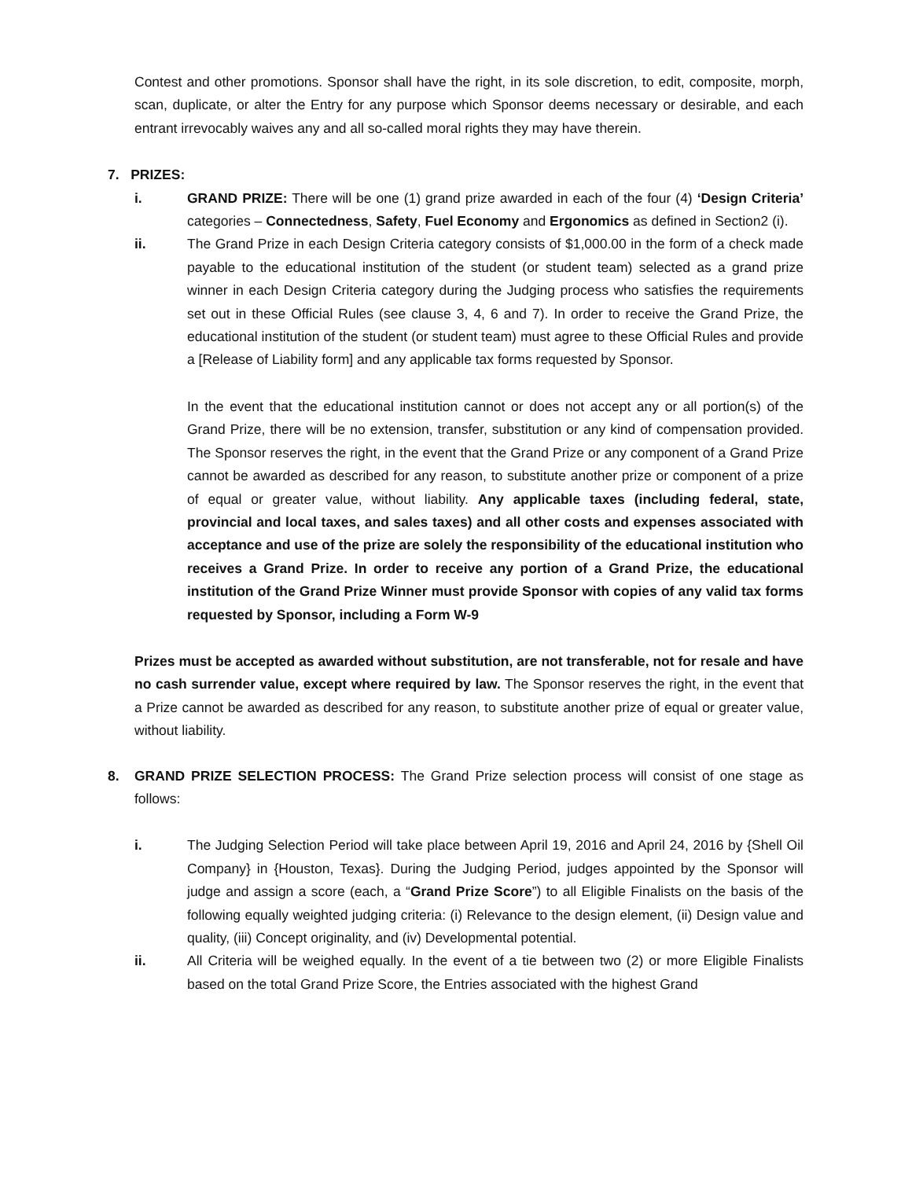Contest and other promotions. Sponsor shall have the right, in its sole discretion, to edit, composite, morph, scan, duplicate, or alter the Entry for any purpose which Sponsor deems necessary or desirable, and each entrant irrevocably waives any and all so-called moral rights they may have therein.
7. PRIZES:
i. GRAND PRIZE: There will be one (1) grand prize awarded in each of the four (4) ‘Design Criteria’ categories – Connectedness, Safety, Fuel Economy and Ergonomics as defined in Section2 (i).
ii. The Grand Prize in each Design Criteria category consists of $1,000.00 in the form of a check made payable to the educational institution of the student (or student team) selected as a grand prize winner in each Design Criteria category during the Judging process who satisfies the requirements set out in these Official Rules (see clause 3, 4, 6 and 7). In order to receive the Grand Prize, the educational institution of the student (or student team) must agree to these Official Rules and provide a [Release of Liability form] and any applicable tax forms requested by Sponsor.
In the event that the educational institution cannot or does not accept any or all portion(s) of the Grand Prize, there will be no extension, transfer, substitution or any kind of compensation provided. The Sponsor reserves the right, in the event that the Grand Prize or any component of a Grand Prize cannot be awarded as described for any reason, to substitute another prize or component of a prize of equal or greater value, without liability. Any applicable taxes (including federal, state, provincial and local taxes, and sales taxes) and all other costs and expenses associated with acceptance and use of the prize are solely the responsibility of the educational institution who receives a Grand Prize. In order to receive any portion of a Grand Prize, the educational institution of the Grand Prize Winner must provide Sponsor with copies of any valid tax forms requested by Sponsor, including a Form W-9
Prizes must be accepted as awarded without substitution, are not transferable, not for resale and have no cash surrender value, except where required by law. The Sponsor reserves the right, in the event that a Prize cannot be awarded as described for any reason, to substitute another prize of equal or greater value, without liability.
8. GRAND PRIZE SELECTION PROCESS: The Grand Prize selection process will consist of one stage as follows:
i. The Judging Selection Period will take place between April 19, 2016 and April 24, 2016 by {Shell Oil Company} in {Houston, Texas}. During the Judging Period, judges appointed by the Sponsor will judge and assign a score (each, a “Grand Prize Score”) to all Eligible Finalists on the basis of the following equally weighted judging criteria: (i) Relevance to the design element, (ii) Design value and quality, (iii) Concept originality, and (iv) Developmental potential.
ii. All Criteria will be weighed equally. In the event of a tie between two (2) or more Eligible Finalists based on the total Grand Prize Score, the Entries associated with the highest Grand